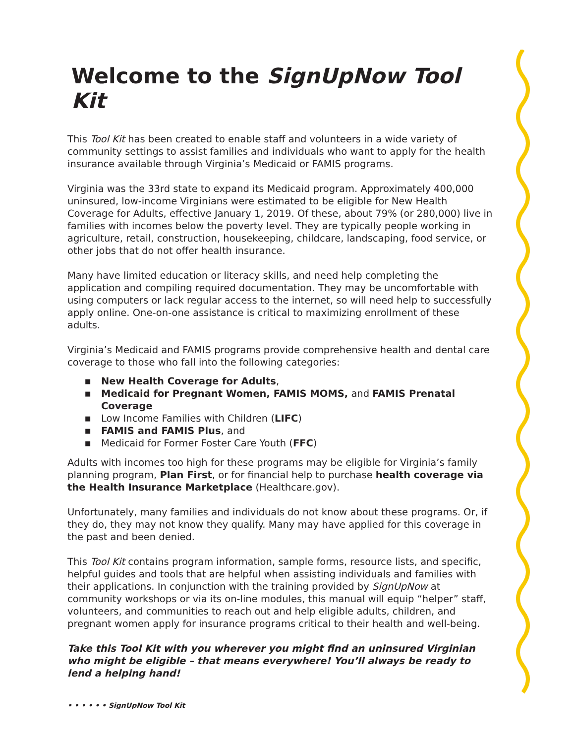Welcome to the SignUpNow Tool Kit
This Tool Kit has been created to enable staff and volunteers in a wide variety of community settings to assist families and individuals who want to apply for the health insurance available through Virginia’s Medicaid or FAMIS programs.
Virginia was the 33rd state to expand its Medicaid program. Approximately 400,000 uninsured, low-income Virginians were estimated to be eligible for New Health Coverage for Adults, effective January 1, 2019. Of these, about 79% (or 280,000) live in families with incomes below the poverty level. They are typically people working in agriculture, retail, construction, housekeeping, childcare, landscaping, food service, or other jobs that do not offer health insurance.
Many have limited education or literacy skills, and need help completing the application and compiling required documentation. They may be uncomfortable with using computers or lack regular access to the internet, so will need help to successfully apply online. One-on-one assistance is critical to maximizing enrollment of these adults.
Virginia’s Medicaid and FAMIS programs provide comprehensive health and dental care coverage to those who fall into the following categories:
■ New Health Coverage for Adults,
■ Medicaid for Pregnant Women, FAMIS MOMS, and FAMIS Prenatal Coverage
■ Low Income Families with Children (LIFC)
■ FAMIS and FAMIS Plus, and
■ Medicaid for Former Foster Care Youth (FFC)
Adults with incomes too high for these programs may be eligible for Virginia’s family planning program, Plan First, or for financial help to purchase health coverage via the Health Insurance Marketplace (Healthcare.gov).
Unfortunately, many families and individuals do not know about these programs. Or, if they do, they may not know they qualify. Many may have applied for this coverage in the past and been denied.
This Tool Kit contains program information, sample forms, resource lists, and specific, helpful guides and tools that are helpful when assisting individuals and families with their applications. In conjunction with the training provided by SignUpNow at community workshops or via its on-line modules, this manual will equip “helper” staff, volunteers, and communities to reach out and help eligible adults, children, and pregnant women apply for insurance programs critical to their health and well-being.
Take this Tool Kit with you wherever you might find an uninsured Virginian who might be eligible – that means everywhere! You’ll always be ready to lend a helping hand!
• • • • • • SignUpNow Tool Kit